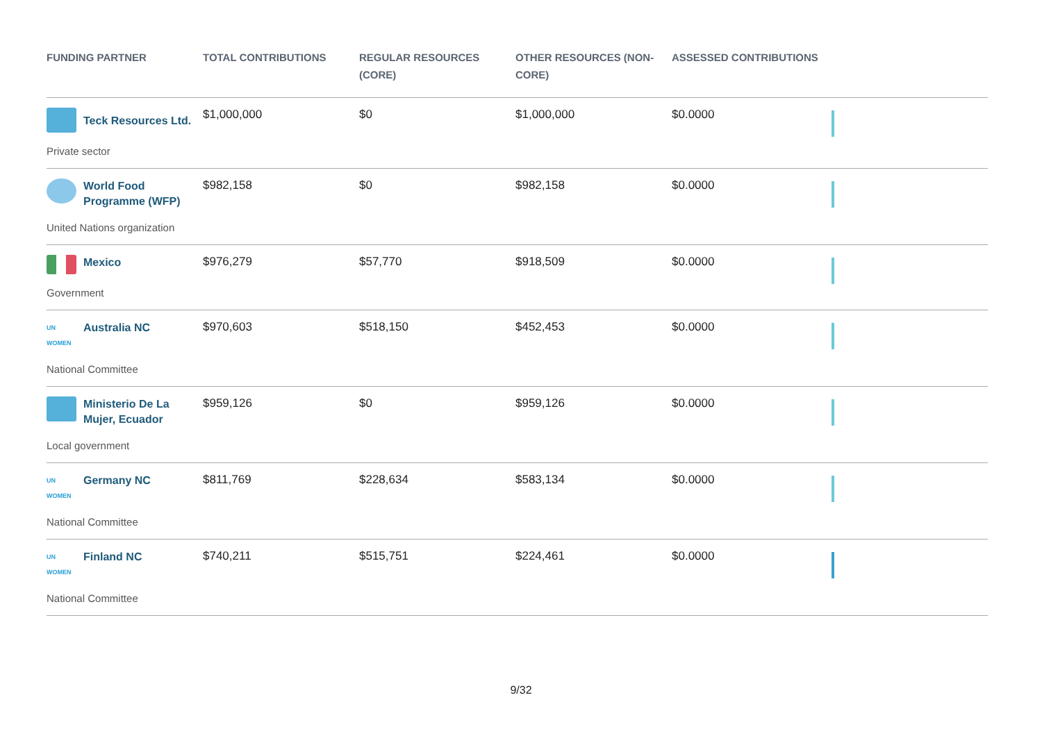| FUNDING PARTNER | TOTAL CONTRIBUTIONS | REGULAR RESOURCES (CORE) | OTHER RESOURCES (NON-CORE) | ASSESSED CONTRIBUTIONS | |
| --- | --- | --- | --- | --- | --- |
| Teck Resources Ltd. Private sector | $1,000,000 | $0 | $1,000,000 | $0.0000 | |
| World Food Programme (WFP) United Nations organization | $982,158 | $0 | $982,158 | $0.0000 | |
| Mexico Government | $976,279 | $57,770 | $918,509 | $0.0000 | |
| UN WOMEN Australia NC National Committee | $970,603 | $518,150 | $452,453 | $0.0000 | |
| Ministerio De La Mujer, Ecuador Local government | $959,126 | $0 | $959,126 | $0.0000 | |
| UN WOMEN Germany NC National Committee | $811,769 | $228,634 | $583,134 | $0.0000 | |
| UN WOMEN Finland NC National Committee | $740,211 | $515,751 | $224,461 | $0.0000 | |
9/32